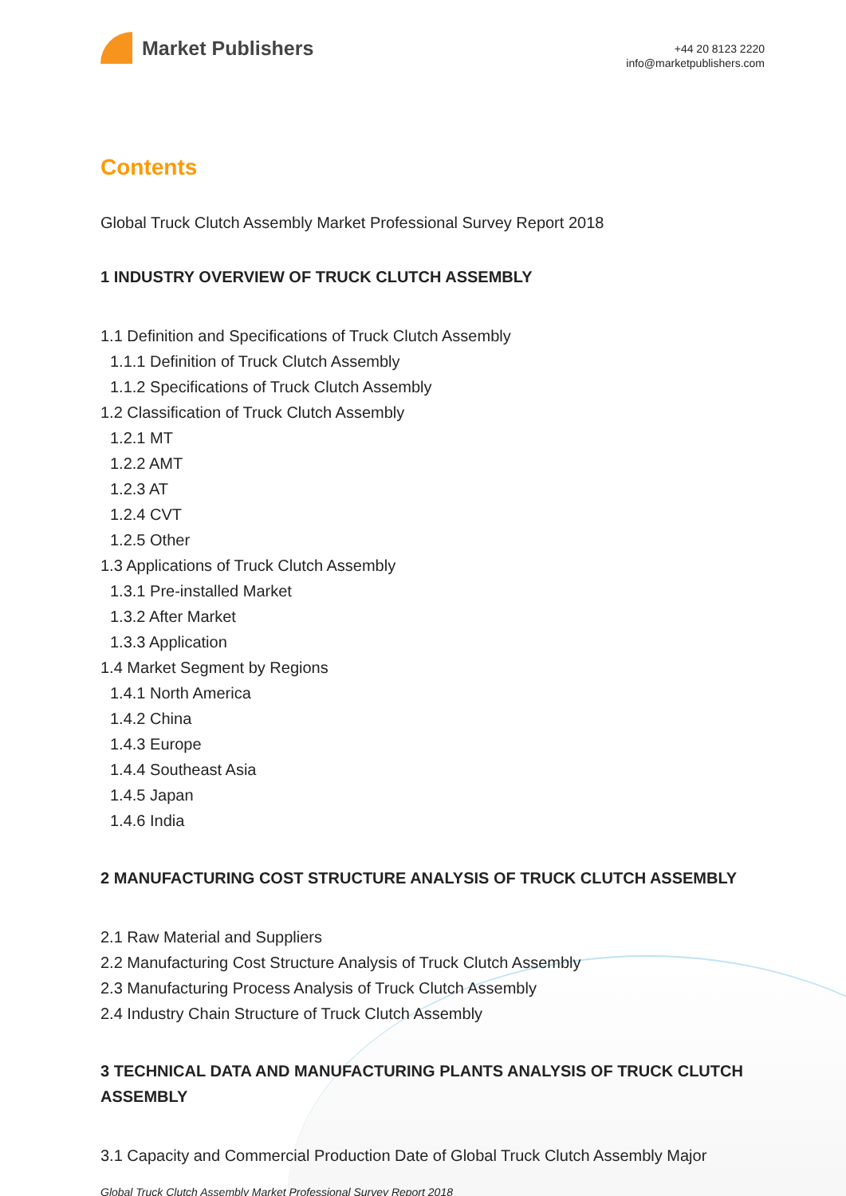Market Publishers
+44 20 8123 2220
info@marketpublishers.com
Contents
Global Truck Clutch Assembly Market Professional Survey Report 2018
1 INDUSTRY OVERVIEW OF TRUCK CLUTCH ASSEMBLY
1.1 Definition and Specifications of Truck Clutch Assembly
1.1.1 Definition of Truck Clutch Assembly
1.1.2 Specifications of Truck Clutch Assembly
1.2 Classification of Truck Clutch Assembly
1.2.1 MT
1.2.2 AMT
1.2.3 AT
1.2.4 CVT
1.2.5 Other
1.3 Applications of Truck Clutch Assembly
1.3.1 Pre-installed Market
1.3.2 After Market
1.3.3 Application
1.4 Market Segment by Regions
1.4.1 North America
1.4.2 China
1.4.3 Europe
1.4.4 Southeast Asia
1.4.5 Japan
1.4.6 India
2 MANUFACTURING COST STRUCTURE ANALYSIS OF TRUCK CLUTCH ASSEMBLY
2.1 Raw Material and Suppliers
2.2 Manufacturing Cost Structure Analysis of Truck Clutch Assembly
2.3 Manufacturing Process Analysis of Truck Clutch Assembly
2.4 Industry Chain Structure of Truck Clutch Assembly
3 TECHNICAL DATA AND MANUFACTURING PLANTS ANALYSIS OF TRUCK CLUTCH ASSEMBLY
3.1 Capacity and Commercial Production Date of Global Truck Clutch Assembly Major
Global Truck Clutch Assembly Market Professional Survey Report 2018